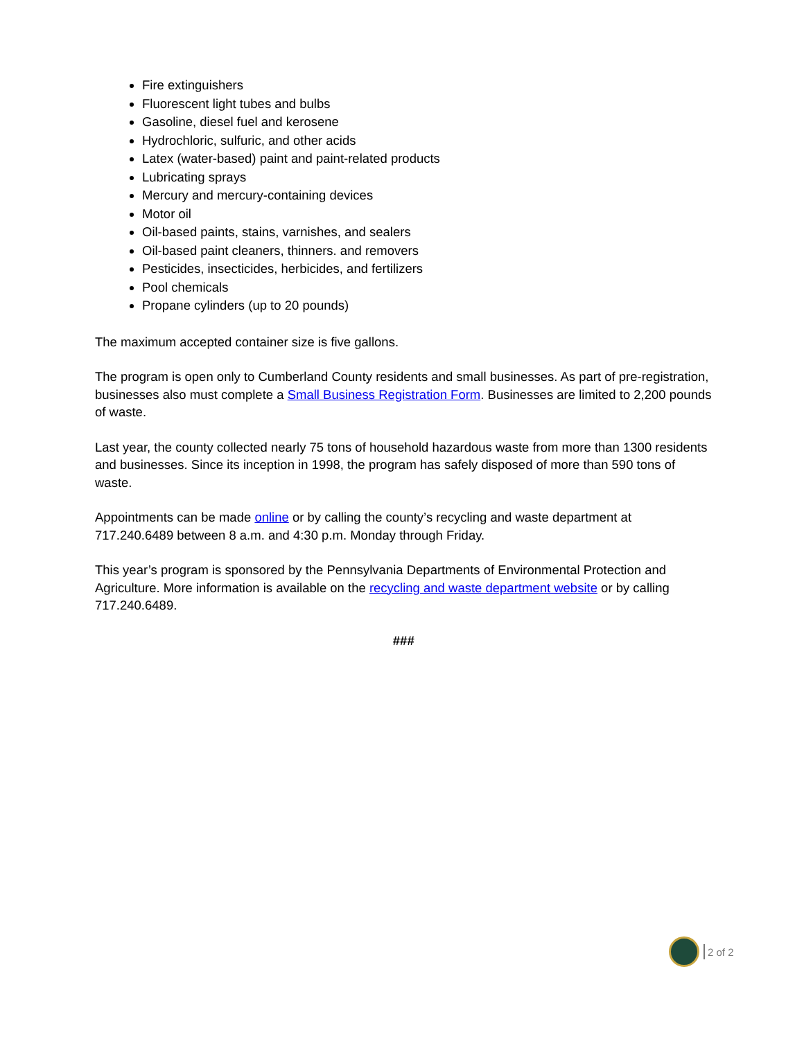Fire extinguishers
Fluorescent light tubes and bulbs
Gasoline, diesel fuel and kerosene
Hydrochloric, sulfuric, and other acids
Latex (water-based) paint and paint-related products
Lubricating sprays
Mercury and mercury-containing devices
Motor oil
Oil-based paints, stains, varnishes, and sealers
Oil-based paint cleaners, thinners. and removers
Pesticides, insecticides, herbicides, and fertilizers
Pool chemicals
Propane cylinders (up to 20 pounds)
The maximum accepted container size is five gallons.
The program is open only to Cumberland County residents and small businesses. As part of pre-registration, businesses also must complete a Small Business Registration Form. Businesses are limited to 2,200 pounds of waste.
Last year, the county collected nearly 75 tons of household hazardous waste from more than 1300 residents and businesses. Since its inception in 1998, the program has safely disposed of more than 590 tons of waste.
Appointments can be made online or by calling the county’s recycling and waste department at 717.240.6489 between 8 a.m. and 4:30 p.m. Monday through Friday.
This year’s program is sponsored by the Pennsylvania Departments of Environmental Protection and Agriculture. More information is available on the recycling and waste department website or by calling 717.240.6489.
###
2 of 2